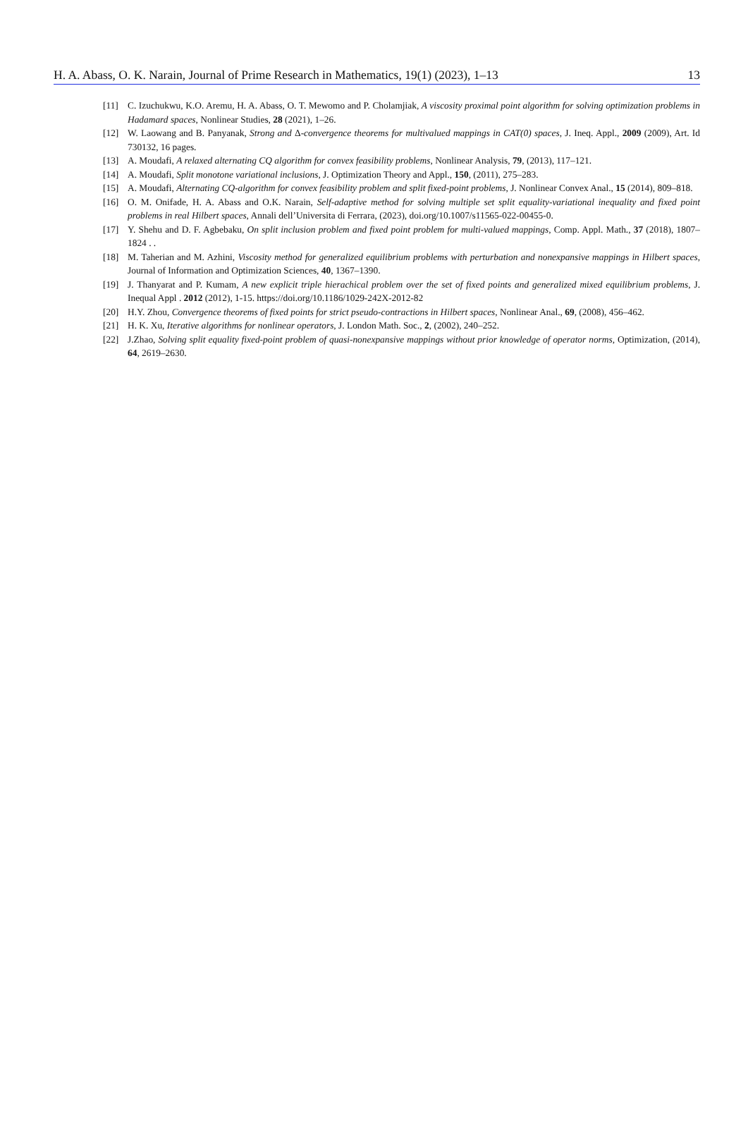H. A. Abass, O. K. Narain, Journal of Prime Research in Mathematics, 19(1) (2023), 1–13 13
[11] C. Izuchukwu, K.O. Aremu, H. A. Abass, O. T. Mewomo and P. Cholamjiak, A viscosity proximal point algorithm for solving optimization problems in Hadamard spaces, Nonlinear Studies, 28 (2021), 1–26.
[12] W. Laowang and B. Panyanak, Strong and Δ-convergence theorems for multivalued mappings in CAT(0) spaces, J. Ineq. Appl., 2009 (2009), Art. Id 730132, 16 pages.
[13] A. Moudafi, A relaxed alternating CQ algorithm for convex feasibility problems, Nonlinear Analysis, 79, (2013), 117–121.
[14] A. Moudafi, Split monotone variational inclusions, J. Optimization Theory and Appl., 150, (2011), 275–283.
[15] A. Moudafi, Alternating CQ-algorithm for convex feasibility problem and split fixed-point problems, J. Nonlinear Convex Anal., 15 (2014), 809–818.
[16] O. M. Onifade, H. A. Abass and O.K. Narain, Self-adaptive method for solving multiple set split equality-variational inequality and fixed point problems in real Hilbert spaces, Annali dell’Universita di Ferrara, (2023), doi.org/10.1007/s11565-022-00455-0.
[17] Y. Shehu and D. F. Agbebaku, On split inclusion problem and fixed point problem for multi-valued mappings, Comp. Appl. Math., 37 (2018), 1807–1824 . .
[18] M. Taherian and M. Azhini, Viscosity method for generalized equilibrium problems with perturbation and nonexpansive mappings in Hilbert spaces, Journal of Information and Optimization Sciences, 40, 1367–1390.
[19] J. Thanyarat and P. Kumam, A new explicit triple hierachical problem over the set of fixed points and generalized mixed equilibrium problems, J. Inequal Appl . 2012 (2012), 1-15. https://doi.org/10.1186/1029-242X-2012-82
[20] H.Y. Zhou, Convergence theorems of fixed points for strict pseudo-contractions in Hilbert spaces, Nonlinear Anal., 69, (2008), 456–462.
[21] H. K. Xu, Iterative algorithms for nonlinear operators, J. London Math. Soc., 2, (2002), 240–252.
[22] J.Zhao, Solving split equality fixed-point problem of quasi-nonexpansive mappings without prior knowledge of operator norms, Optimization, (2014), 64, 2619–2630.